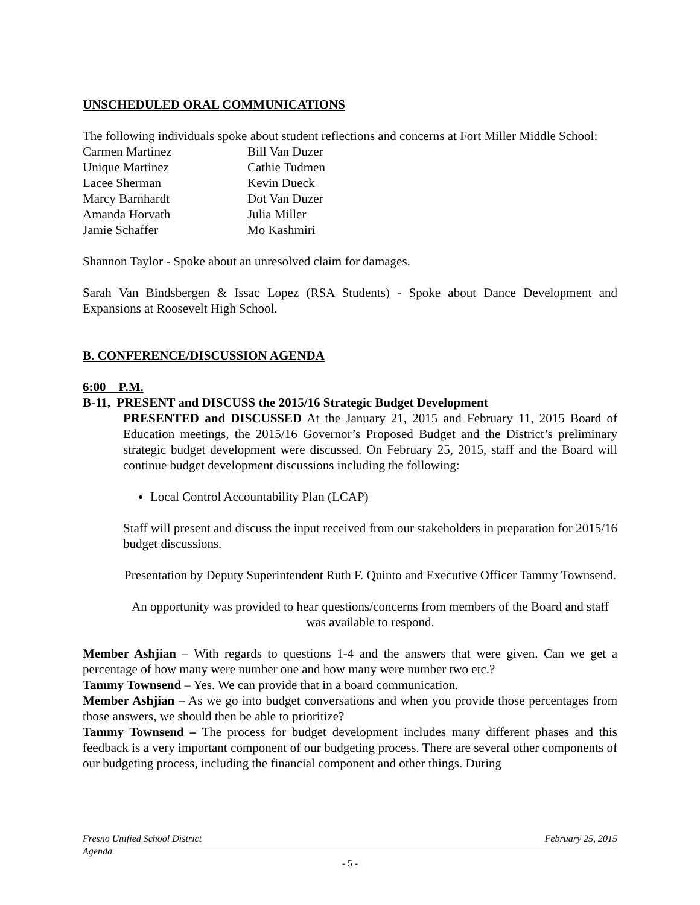UNSCHEDULED ORAL COMMUNICATIONS
The following individuals spoke about student reflections and concerns at Fort Miller Middle School:
Carmen Martinez
Bill Van Duzer
Unique Martinez
Cathie Tudmen
Lacee Sherman
Kevin Dueck
Marcy Barnhardt
Dot Van Duzer
Amanda Horvath
Julia Miller
Jamie Schaffer
Mo Kashmiri
Shannon Taylor - Spoke about an unresolved claim for damages.
Sarah Van Bindsbergen & Issac Lopez (RSA Students) - Spoke about Dance Development and Expansions at Roosevelt High School.
B. CONFERENCE/DISCUSSION AGENDA
6:00 P.M.
B-11, PRESENT and DISCUSS the 2015/16 Strategic Budget Development
PRESENTED and DISCUSSED At the January 21, 2015 and February 11, 2015 Board of Education meetings, the 2015/16 Governor’s Proposed Budget and the District’s preliminary strategic budget development were discussed. On February 25, 2015, staff and the Board will continue budget development discussions including the following:
Local Control Accountability Plan (LCAP)
Staff will present and discuss the input received from our stakeholders in preparation for 2015/16 budget discussions.
Presentation by Deputy Superintendent Ruth F. Quinto and Executive Officer Tammy Townsend.
An opportunity was provided to hear questions/concerns from members of the Board and staff was available to respond.
Member Ashjian – With regards to questions 1-4 and the answers that were given. Can we get a percentage of how many were number one and how many were number two etc.?
Tammy Townsend – Yes. We can provide that in a board communication.
Member Ashjian – As we go into budget conversations and when you provide those percentages from those answers, we should then be able to prioritize?
Tammy Townsend – The process for budget development includes many different phases and this feedback is a very important component of our budgeting process. There are several other components of our budgeting process, including the financial component and other things. During
Fresno Unified School District February 25, 2015
Agenda
- 5 -